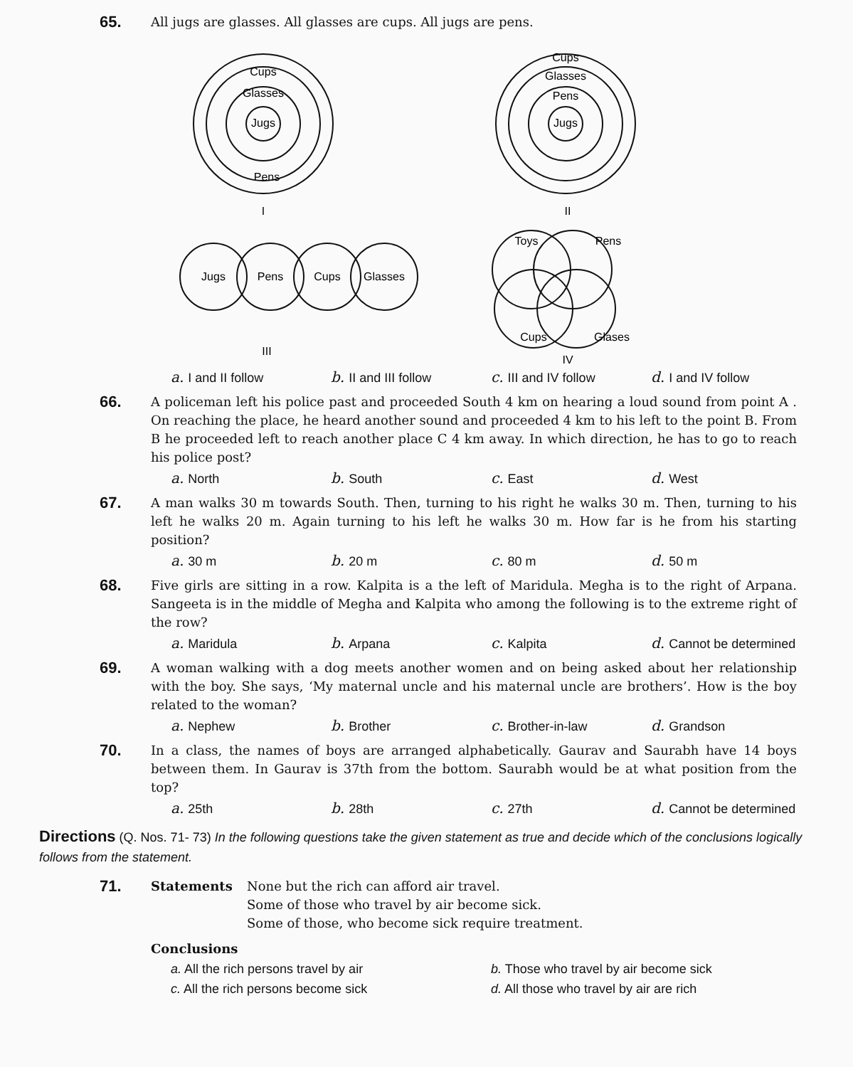65.
All jugs are glasses. All glasses are cups. All jugs are pens.
Cups
Glasses
Jugs
Pens
I
Cups
Glasses
Pens
Jugs
II
Jugs
Pens
Cups
Glasses
III
Toys
Pens
Cups
Glases
IV
a. I and II follow b. II and III follow c. III and IV follow d. I and IV follow
66.
A policeman left his police past and proceeded South 4 km on hearing a loud sound from point A . On reaching the place, he heard another sound and proceeded 4 km to his left to the point B. From B he proceeded left to reach another place C 4 km away. In which direction, he has to go to reach his police post?
a. North b. South c. East d. West
67.
A man walks 30 m towards South. Then, turning to his right he walks 30 m. Then, turning to his left he walks 20 m. Again turning to his left he walks 30 m. How far is he from his starting position?
a. 30 m b. 20 m c. 80 m d. 50 m
68.
Five girls are sitting in a row. Kalpita is a the left of Maridula. Megha is to the right of Arpana. Sangeeta is in the middle of Megha and Kalpita who among the following is to the extreme right of the row?
a. Maridula b. Arpana c. Kalpita d. Cannot be determined
69.
A woman walking with a dog meets another women and on being asked about her relationship with the boy. She says, ‘My maternal uncle and his maternal uncle are brothers’. How is the boy related to the woman?
a. Nephew b. Brother c. Brother-in-law d. Grandson
70.
In a class, the names of boys are arranged alphabetically. Gaurav and Saurabh have 14 boys between them. In Gaurav is 37th from the bottom. Saurabh would be at what position from the top?
a. 25th b. 28th c. 27th d. Cannot be determined
Directions (Q. Nos. 71- 73) In the following questions take the given statement as true and decide which of the conclusions logically follows from the statement.
71.
Statements None but the rich can afford air travel.
Some of those who travel by air become sick.
Some of those, who become sick require treatment.
Conclusions
a. All the rich persons travel by air b. Those who travel by air become sick c. All the rich persons become sick d. All those who travel by air are rich